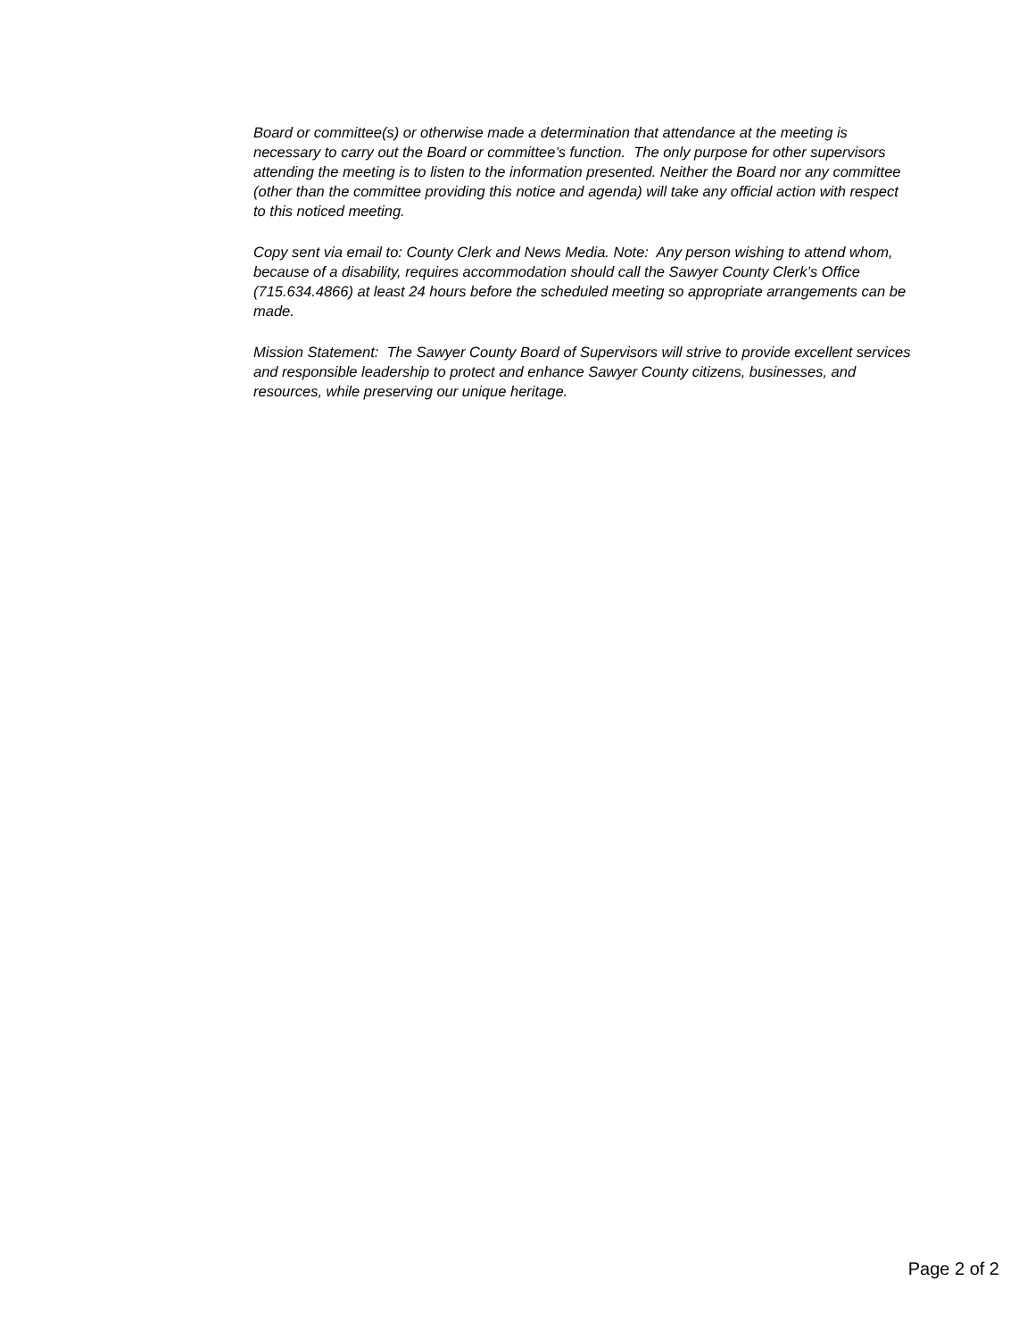Board or committee(s) or otherwise made a determination that attendance at the meeting is necessary to carry out the Board or committee’s function. The only purpose for other supervisors attending the meeting is to listen to the information presented. Neither the Board nor any committee (other than the committee providing this notice and agenda) will take any official action with respect to this noticed meeting.
Copy sent via email to: County Clerk and News Media. Note: Any person wishing to attend whom, because of a disability, requires accommodation should call the Sawyer County Clerk’s Office (715.634.4866) at least 24 hours before the scheduled meeting so appropriate arrangements can be made.
Mission Statement: The Sawyer County Board of Supervisors will strive to provide excellent services and responsible leadership to protect and enhance Sawyer County citizens, businesses, and resources, while preserving our unique heritage.
Page 2 of 2